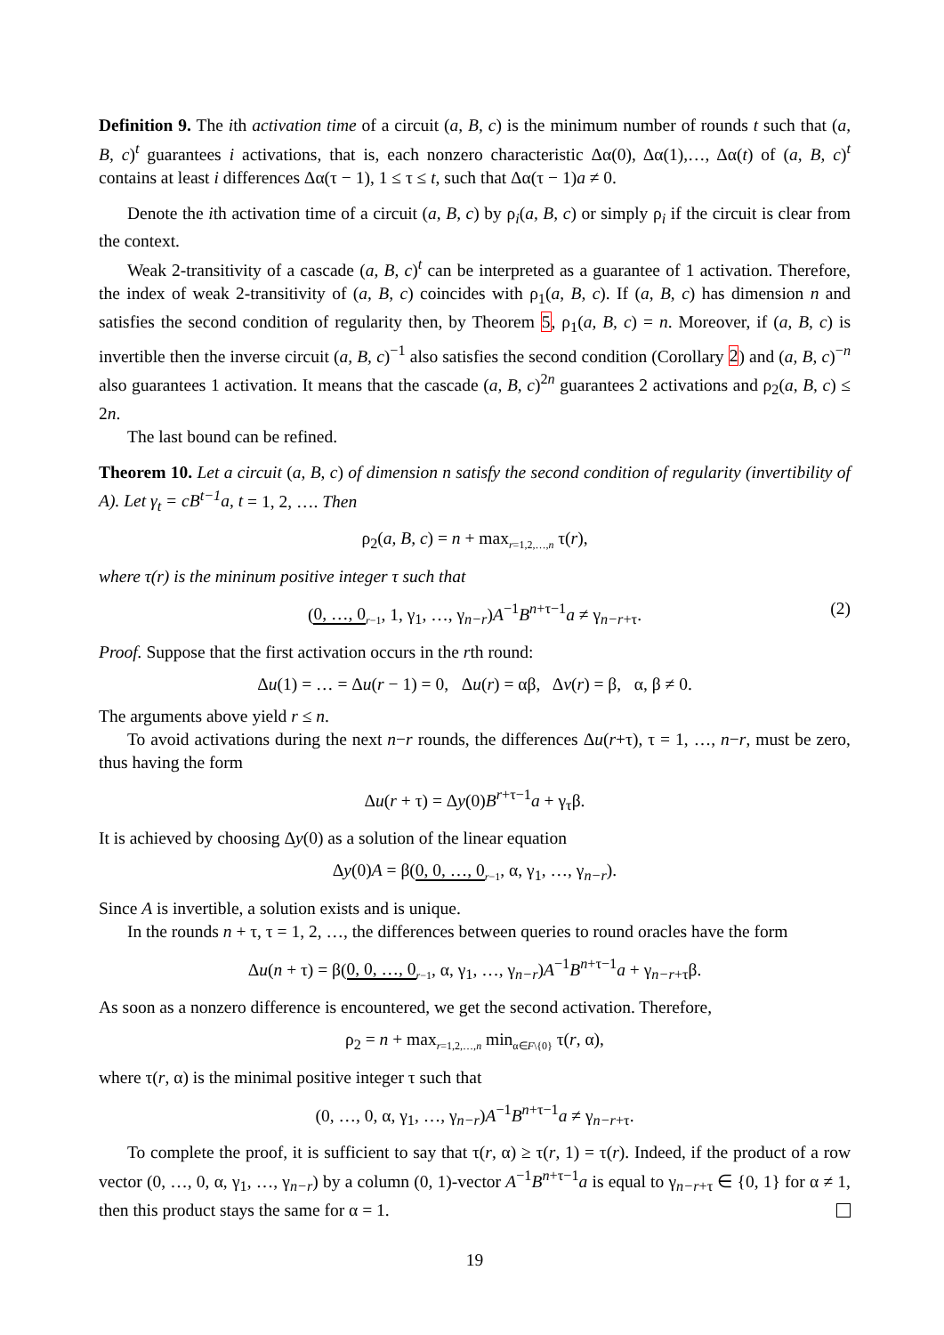Definition 9. The ith activation time of a circuit (a, B, c) is the minimum number of rounds t such that (a, B, c)<sup>t</sup> guarantees i activations, that is, each nonzero characteristic Δα(0), Δα(1),…, Δα(t) of (a, B, c)<sup>t</sup> contains at least i differences Δα(τ − 1), 1 ≤ τ ≤ t, such that Δα(τ − 1)a ≠ 0.
Denote the ith activation time of a circuit (a, B, c) by ρ<sub>i</sub>(a, B, c) or simply ρ<sub>i</sub> if the circuit is clear from the context.
Weak 2-transitivity of a cascade (a, B, c)<sup>t</sup> can be interpreted as a guarantee of 1 activation. Therefore, the index of weak 2-transitivity of (a, B, c) coincides with ρ<sub>1</sub>(a, B, c). If (a, B, c) has dimension n and satisfies the second condition of regularity then, by Theorem 5, ρ<sub>1</sub>(a, B, c) = n. Moreover, if (a, B, c) is invertible then the inverse circuit (a, B, c)<sup>−1</sup> also satisfies the second condition (Corollary 2) and (a, B, c)<sup>−n</sup> also guarantees 1 activation. It means that the cascade (a, B, c)<sup>2n</sup> guarantees 2 activations and ρ<sub>2</sub>(a, B, c) ≤ 2n.
The last bound can be refined.
Theorem 10. Let a circuit (a, B, c) of dimension n satisfy the second condition of regularity (invertibility of A). Let γ<sub>t</sub> = cB<sup>t−1</sup>a, t = 1, 2, …. Then
ρ<sub>2</sub>(a, B, c) = n + max<sub>r=1,2,…,n</sub> τ(r),
where τ(r) is the mininum positive integer τ such that
(0, …, 0<sub>r−1</sub>, 1, γ<sub>1</sub>, …, γ<sub>n−r</sub>)A<sup>−1</sup>B<sup>n+τ−1</sup>a ≠ γ<sub>n−r+τ</sub>. (2)
Proof. Suppose that the first activation occurs in the rth round:
Δu(1) = … = Δu(r − 1) = 0, Δu(r) = αβ, Δv(r) = β, α, β ≠ 0.
The arguments above yield r ≤ n.
To avoid activations during the next n−r rounds, the differences Δu(r+τ), τ = 1, …, n−r, must be zero, thus having the form
Δu(r + τ) = Δy(0)B<sup>r+τ−1</sup>a + γ<sub>τ</sub>β.
It is achieved by choosing Δy(0) as a solution of the linear equation
Δy(0)A = β(0, 0, …, 0<sub>r−1</sub>, α, γ<sub>1</sub>, …, γ<sub>n−r</sub>).
Since A is invertible, a solution exists and is unique.
In the rounds n + τ, τ = 1, 2, …, the differences between queries to round oracles have the form
Δu(n + τ) = β(0, 0, …, 0<sub>r−1</sub>, α, γ<sub>1</sub>, …, γ<sub>n−r</sub>)A<sup>−1</sup>B<sup>n+τ−1</sup>a + γ<sub>n−r+τ</sub>β.
As soon as a nonzero difference is encountered, we get the second activation. Therefore,
ρ<sub>2</sub> = n + max<sub>r=1,2,…,n</sub> min<sub>α∈F\{0}</sub> τ(r, α),
where τ(r, α) is the minimal positive integer τ such that
(0, …, 0, α, γ<sub>1</sub>, …, γ<sub>n−r</sub>)A<sup>−1</sup>B<sup>n+τ−1</sup>a ≠ γ<sub>n−r+τ</sub>.
To complete the proof, it is sufficient to say that τ(r, α) ≥ τ(r, 1) = τ(r). Indeed, if the product of a row vector (0, …, 0, α, γ<sub>1</sub>, …, γ<sub>n−r</sub>) by a column (0, 1)-vector A<sup>−1</sup>B<sup>n+τ−1</sup>a is equal to γ<sub>n−r+τ</sub> ∈ {0, 1} for α ≠ 1, then this product stays the same for α = 1.
19